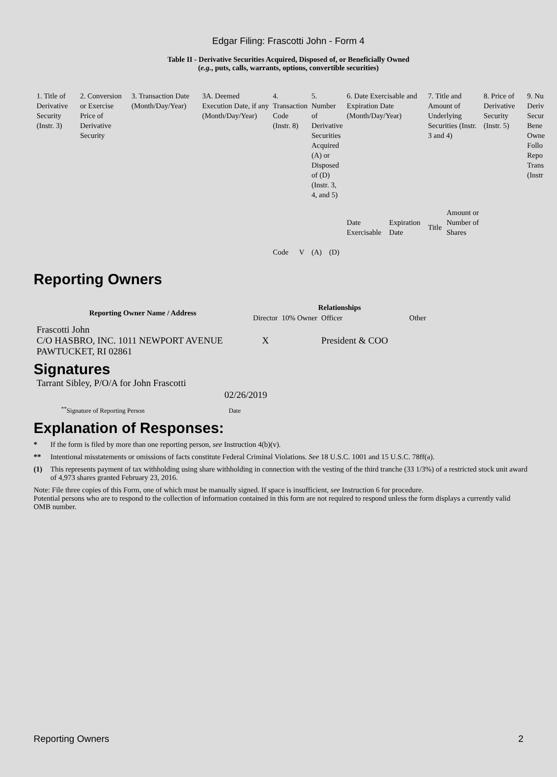Edgar Filing: Frascotti John - Form 4
Table II - Derivative Securities Acquired, Disposed of, or Beneficially Owned
(e.g., puts, calls, warrants, options, convertible securities)
| 1. Title of Derivative Security (Instr. 3) | 2. Conversion or Exercise Price of Derivative Security | 3. Transaction Date (Month/Day/Year) | 3A. Deemed Execution Date, if any (Month/Day/Year) | 4. Transaction Code (Instr. 8) | | 5. Number of Derivative Securities Acquired (A) or Disposed of (D) (Instr. 3, 4, and 5) | | 6. Date Exercisable and Expiration Date (Month/Day/Year) | | 7. Title and Amount of Underlying Securities (Instr. 3 and 4) | | 8. Price of Derivative Security (Instr. 5) | 9. Nu Deriv Secur Bene Owne Follo Repo Trans (Instr |
| | | | | Code | V | (A) | (D) | Date Exercisable | Expiration Date | Title | Amount or Number of Shares | | |
Reporting Owners
| Reporting Owner Name / Address | Relationships | | | |
| --- | --- | --- | --- | --- |
| | Director | 10% Owner | Officer | Other |
| Frascotti John C/O HASBRO, INC. 1011 NEWPORT AVENUE PAWTUCKET, RI 02861 | X | | President & COO | |
Signatures
Tarrant Sibley, P/O/A for John Frascotti
02/26/2019
<sup>**</sup> Signature of Reporting Person Date
Explanation of Responses:
* If the form is filed by more than one reporting person, see Instruction 4(b)(v).
** Intentional misstatements or omissions of facts constitute Federal Criminal Violations. See 18 U.S.C. 1001 and 15 U.S.C. 78ff(a).
(1) This represents payment of tax withholding using share withholding in connection with the vesting of the third tranche (33 1/3%) of a restricted stock unit award of 4,973 shares granted February 23, 2016.
Note: File three copies of this Form, one of which must be manually signed. If space is insufficient, see Instruction 6 for procedure.
Potential persons who are to respond to the collection of information contained in this form are not required to respond unless the form displays a currently valid OMB number.
Reporting Owners 2